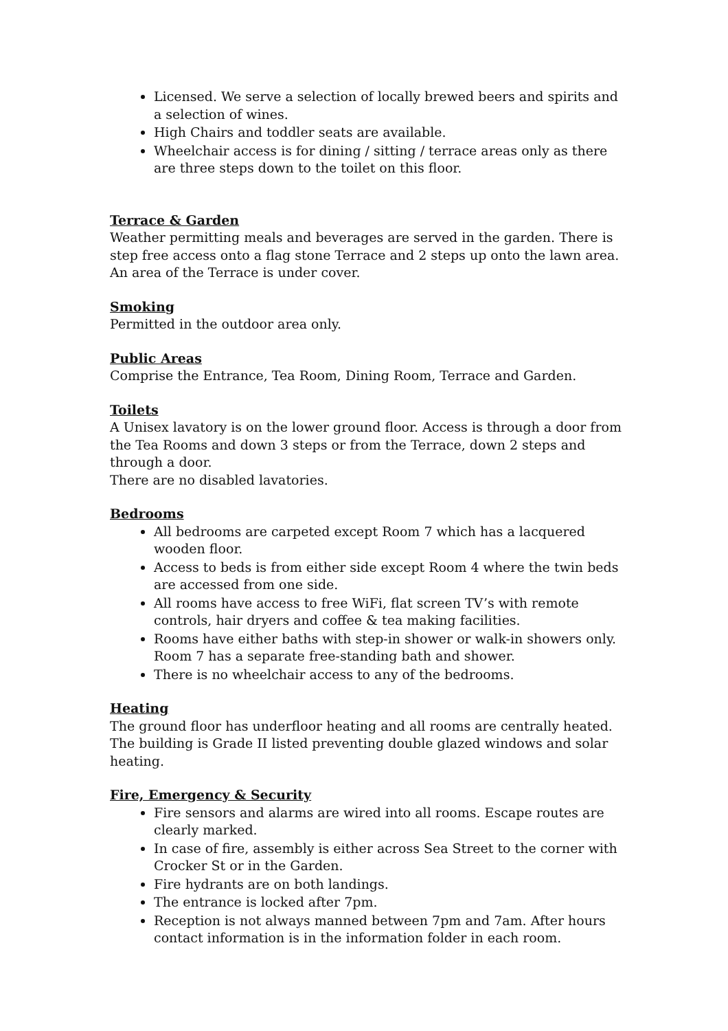Licensed. We serve a selection of locally brewed beers and spirits and a selection of wines.
High Chairs and toddler seats are available.
Wheelchair access is for dining / sitting / terrace areas only as there are three steps down to the toilet on this floor.
Terrace & Garden
Weather permitting meals and beverages are served in the garden. There is step free access onto a flag stone Terrace and 2 steps up onto the lawn area. An area of the Terrace is under cover.
Smoking
Permitted in the outdoor area only.
Public Areas
Comprise the Entrance, Tea Room, Dining Room, Terrace and Garden.
Toilets
A Unisex lavatory is on the lower ground floor. Access is through a door from the Tea Rooms and down 3 steps or from the Terrace, down 2 steps and through a door.
There are no disabled lavatories.
Bedrooms
All bedrooms are carpeted except Room 7 which has a lacquered wooden floor.
Access to beds is from either side except Room 4 where the twin beds are accessed from one side.
All rooms have access to free WiFi, flat screen TV’s with remote controls, hair dryers and coffee & tea making facilities.
Rooms have either baths with step-in shower or walk-in showers only. Room 7 has a separate free-standing bath and shower.
There is no wheelchair access to any of the bedrooms.
Heating
The ground floor has underfloor heating and all rooms are centrally heated. The building is Grade II listed preventing double glazed windows and solar heating.
Fire, Emergency & Security
Fire sensors and alarms are wired into all rooms. Escape routes are clearly marked.
In case of fire, assembly is either across Sea Street to the corner with Crocker St or in the Garden.
Fire hydrants are on both landings.
The entrance is locked after 7pm.
Reception is not always manned between 7pm and 7am. After hours contact information is in the information folder in each room.